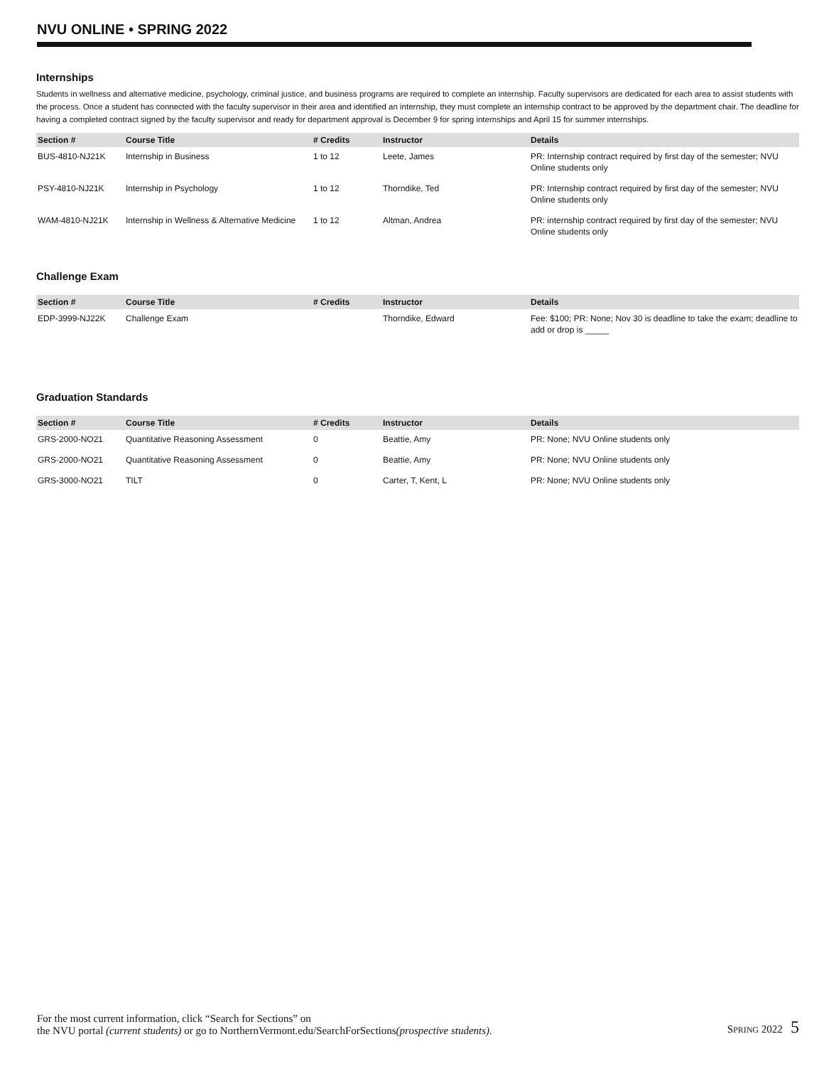NVU ONLINE • SPRING 2022
Internships
Students in wellness and alternative medicine, psychology, criminal justice, and business programs are required to complete an internship. Faculty supervisors are dedicated for each area to assist students with the process. Once a student has connected with the faculty supervisor in their area and identified an internship, they must complete an internship contract to be approved by the department chair. The deadline for having a completed contract signed by the faculty supervisor and ready for department approval is December 9 for spring internships and April 15 for summer internships.
| Section # | Course Title | # Credits | Instructor | Details |
| --- | --- | --- | --- | --- |
| BUS-4810-NJ21K | Internship in Business | 1 to 12 | Leete, James | PR: Internship contract required by first day of the semester; NVU Online students only |
| PSY-4810-NJ21K | Internship in Psychology | 1 to 12 | Thorndike, Ted | PR: Internship contract required by first day of the semester; NVU Online students only |
| WAM-4810-NJ21K | Internship in Wellness & Alternative Medicine | 1 to 12 | Altman, Andrea | PR: internship contract required by first day of the semester; NVU Online students only |
Challenge Exam
| Section # | Course Title | # Credits | Instructor | Details |
| --- | --- | --- | --- | --- |
| EDP-3999-NJ22K | Challenge Exam | | Thorndike, Edward | Fee: $100; PR: None; Nov 30 is deadline to take the exam; deadline to add or drop is _____ |
Graduation Standards
| Section # | Course Title | # Credits | Instructor | Details |
| --- | --- | --- | --- | --- |
| GRS-2000-NO21 | Quantitative Reasoning Assessment | 0 | Beattie, Amy | PR: None; NVU Online students only |
| GRS-2000-NO21 | Quantitative Reasoning Assessment | 0 | Beattie, Amy | PR: None; NVU Online students only |
| GRS-3000-NO21 | TILT | 0 | Carter, T, Kent, L | PR: None; NVU Online students only |
For the most current information, click “Search for Sections” on
the NVU portal (current students) or go to NorthernVermont.edu/SearchForSections(prospective students).
SPRING 2022 5